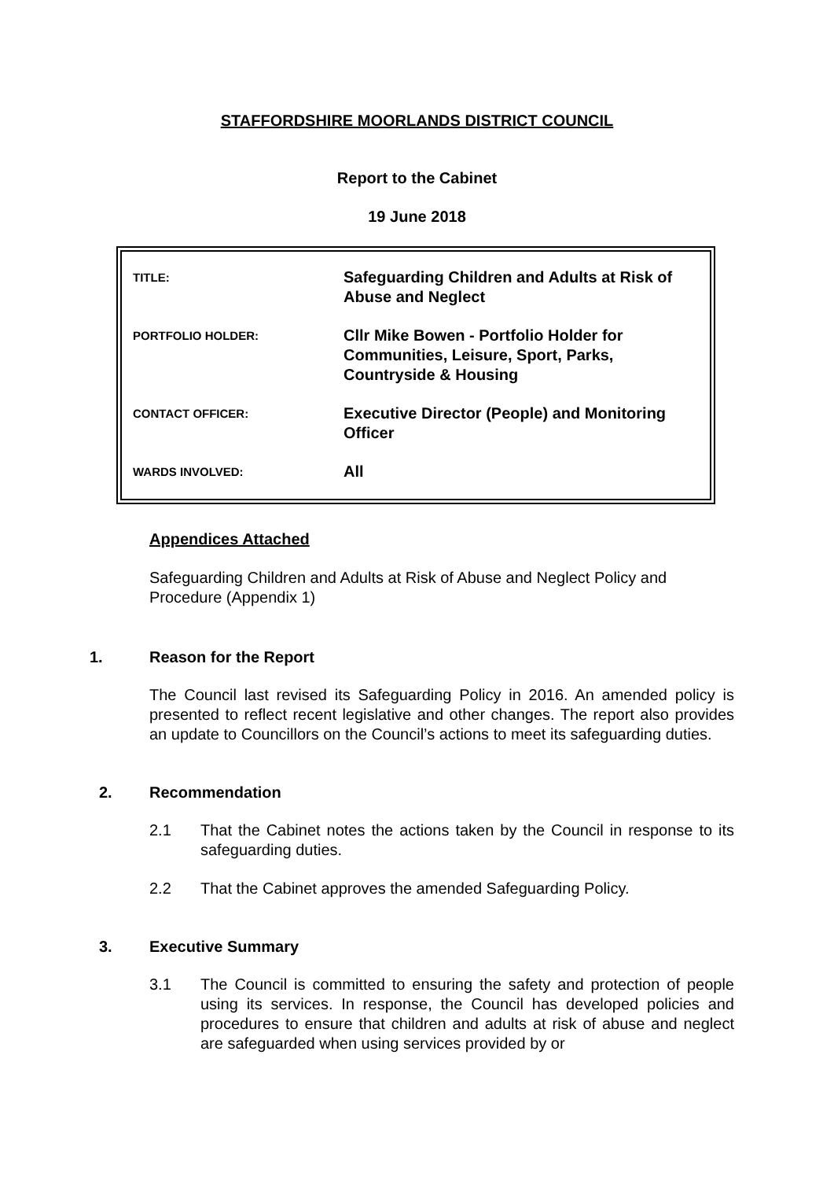STAFFORDSHIRE MOORLANDS DISTRICT COUNCIL
Report to the Cabinet
19 June 2018
| TITLE: | Safeguarding Children and Adults at Risk of Abuse and Neglect |
| PORTFOLIO HOLDER: | Cllr Mike Bowen - Portfolio Holder for Communities, Leisure, Sport, Parks, Countryside & Housing |
| CONTACT OFFICER: | Executive Director (People) and Monitoring Officer |
| WARDS INVOLVED: | All |
Appendices Attached
Safeguarding Children and Adults at Risk of Abuse and Neglect Policy and Procedure (Appendix 1)
1. Reason for the Report
The Council last revised its Safeguarding Policy in 2016. An amended policy is presented to reflect recent legislative and other changes. The report also provides an update to Councillors on the Council’s actions to meet its safeguarding duties.
2. Recommendation
2.1 That the Cabinet notes the actions taken by the Council in response to its safeguarding duties.
2.2 That the Cabinet approves the amended Safeguarding Policy.
3. Executive Summary
3.1 The Council is committed to ensuring the safety and protection of people using its services. In response, the Council has developed policies and procedures to ensure that children and adults at risk of abuse and neglect are safeguarded when using services provided by or